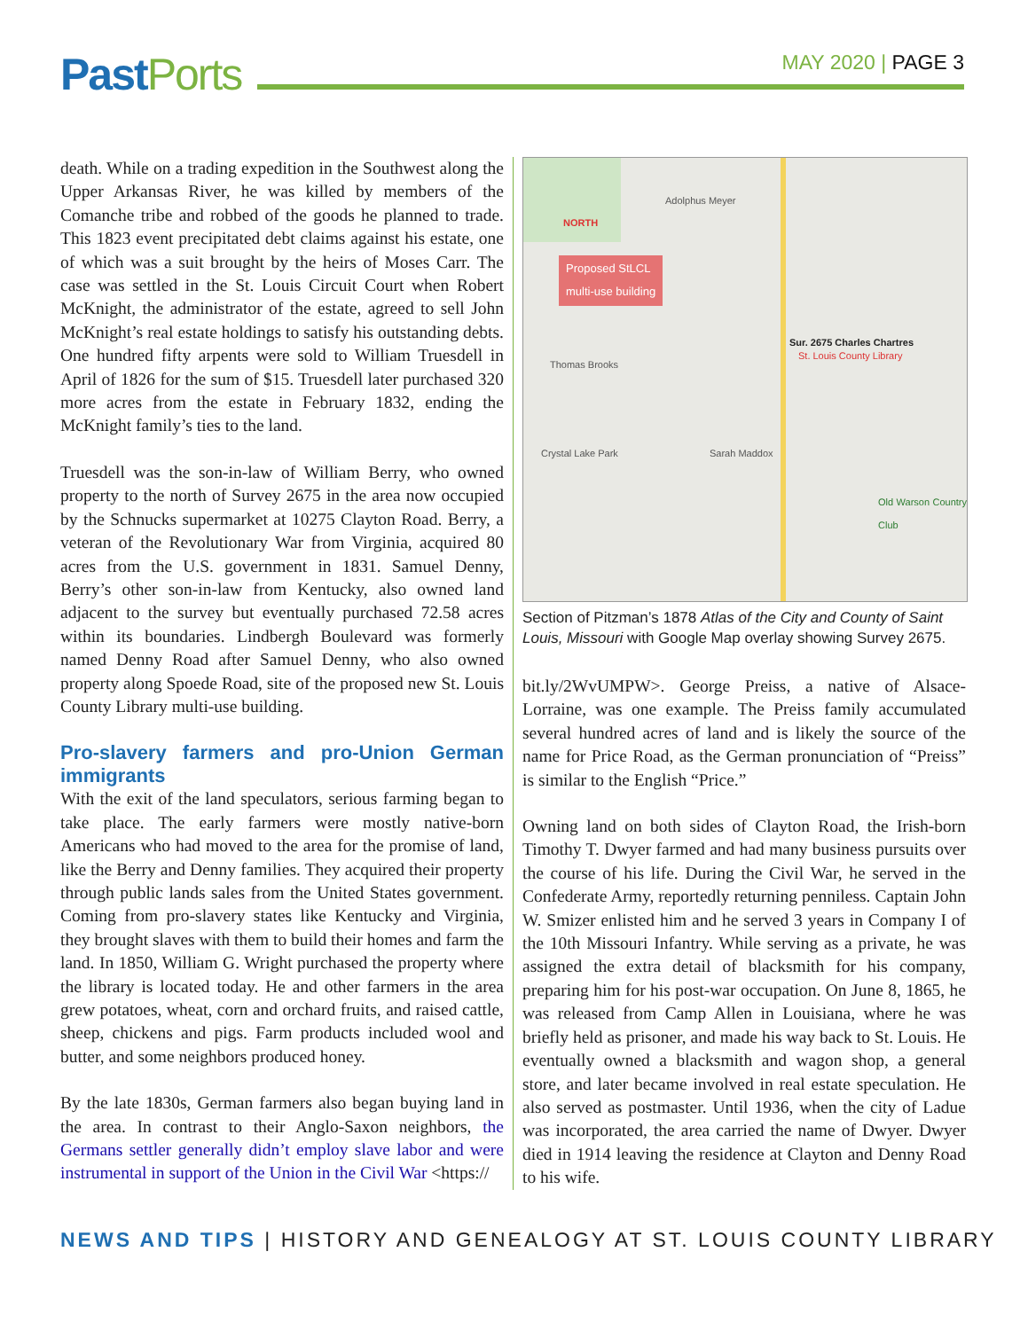PastPorts
MAY 2020 | PAGE 3
death. While on a trading expedition in the Southwest along the Upper Arkansas River, he was killed by members of the Comanche tribe and robbed of the goods he planned to trade. This 1823 event precipitated debt claims against his estate, one of which was a suit brought by the heirs of Moses Carr. The case was settled in the St. Louis Circuit Court when Robert McKnight, the administrator of the estate, agreed to sell John McKnight’s real estate holdings to satisfy his outstanding debts. One hundred fifty arpents were sold to William Truesdell in April of 1826 for the sum of $15. Truesdell later purchased 320 more acres from the estate in February 1832, ending the McKnight family’s ties to the land.
Truesdell was the son-in-law of William Berry, who owned property to the north of Survey 2675 in the area now occupied by the Schnucks supermarket at 10275 Clayton Road. Berry, a veteran of the Revolutionary War from Virginia, acquired 80 acres from the U.S. government in 1831. Samuel Denny, Berry’s other son-in-law from Kentucky, also owned land adjacent to the survey but eventually purchased 72.58 acres within its boundaries. Lindbergh Boulevard was formerly named Denny Road after Samuel Denny, who also owned property along Spoede Road, site of the proposed new St. Louis County Library multi-use building.
Pro-slavery farmers and pro-Union German immigrants
With the exit of the land speculators, serious farming began to take place. The early farmers were mostly native-born Americans who had moved to the area for the promise of land, like the Berry and Denny families. They acquired their property through public lands sales from the United States government. Coming from pro-slavery states like Kentucky and Virginia, they brought slaves with them to build their homes and farm the land. In 1850, William G. Wright purchased the property where the library is located today. He and other farmers in the area grew potatoes, wheat, corn and orchard fruits, and raised cattle, sheep, chickens and pigs. Farm products included wool and butter, and some neighbors produced honey.
By the late 1830s, German farmers also began buying land in the area. In contrast to their Anglo-Saxon neighbors, the Germans settler generally didn’t employ slave labor and were instrumental in support of the Union in the Civil War <https://
Proposed StLCL
multi-use building
NORTH
Sur. 2675 Charles Chartres
St. Louis County Library
Crystal Lake Park
Old Warson Country Club
Adolphus Meyer
Thomas Brooks
Sarah Maddox
Section of Pitzman’s 1878 Atlas of the City and County of Saint Louis, Missouri with Google Map overlay showing Survey 2675.
bit.ly/2WvUMPW>. George Preiss, a native of Alsace-Lorraine, was one example. The Preiss family accumulated several hundred acres of land and is likely the source of the name for Price Road, as the German pronunciation of “Preiss” is similar to the English “Price.”
Owning land on both sides of Clayton Road, the Irish-born Timothy T. Dwyer farmed and had many business pursuits over the course of his life. During the Civil War, he served in the Confederate Army, reportedly returning penniless. Captain John W. Smizer enlisted him and he served 3 years in Company I of the 10th Missouri Infantry. While serving as a private, he was assigned the extra detail of blacksmith for his company, preparing him for his post-war occupation. On June 8, 1865, he was released from Camp Allen in Louisiana, where he was briefly held as prisoner, and made his way back to St. Louis. He eventually owned a blacksmith and wagon shop, a general store, and later became involved in real estate speculation. He also served as postmaster. Until 1936, when the city of Ladue was incorporated, the area carried the name of Dwyer. Dwyer died in 1914 leaving the residence at Clayton and Denny Road to his wife.
NEWS AND TIPS | HISTORY AND GENEALOGY AT ST. LOUIS COUNTY LIBRARY